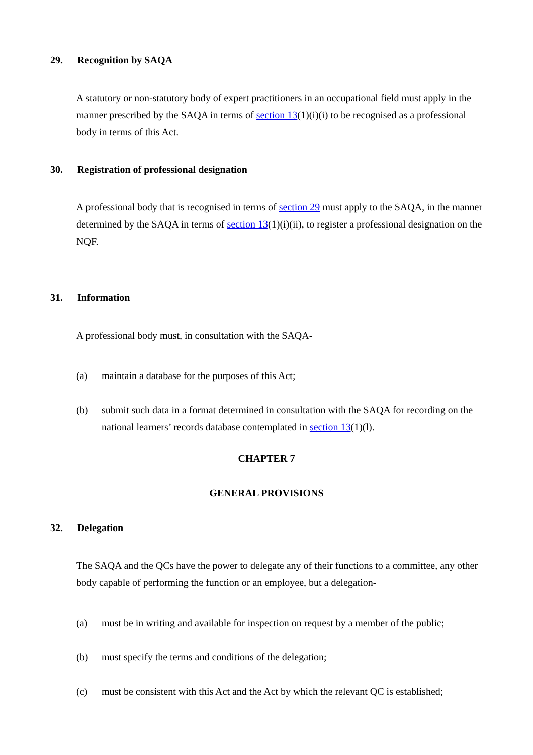29. Recognition by SAQA
A statutory or non-statutory body of expert practitioners in an occupational field must apply in the manner prescribed by the SAQA in terms of section 13(1)(i)(i) to be recognised as a professional body in terms of this Act.
30. Registration of professional designation
A professional body that is recognised in terms of section 29 must apply to the SAQA, in the manner determined by the SAQA in terms of section 13(1)(i)(ii), to register a professional designation on the NQF.
31. Information
A professional body must, in consultation with the SAQA-
(a) maintain a database for the purposes of this Act;
(b) submit such data in a format determined in consultation with the SAQA for recording on the national learners’ records database contemplated in section 13(1)(l).
CHAPTER 7
GENERAL PROVISIONS
32. Delegation
The SAQA and the QCs have the power to delegate any of their functions to a committee, any other body capable of performing the function or an employee, but a delegation-
(a) must be in writing and available for inspection on request by a member of the public;
(b) must specify the terms and conditions of the delegation;
(c) must be consistent with this Act and the Act by which the relevant QC is established;